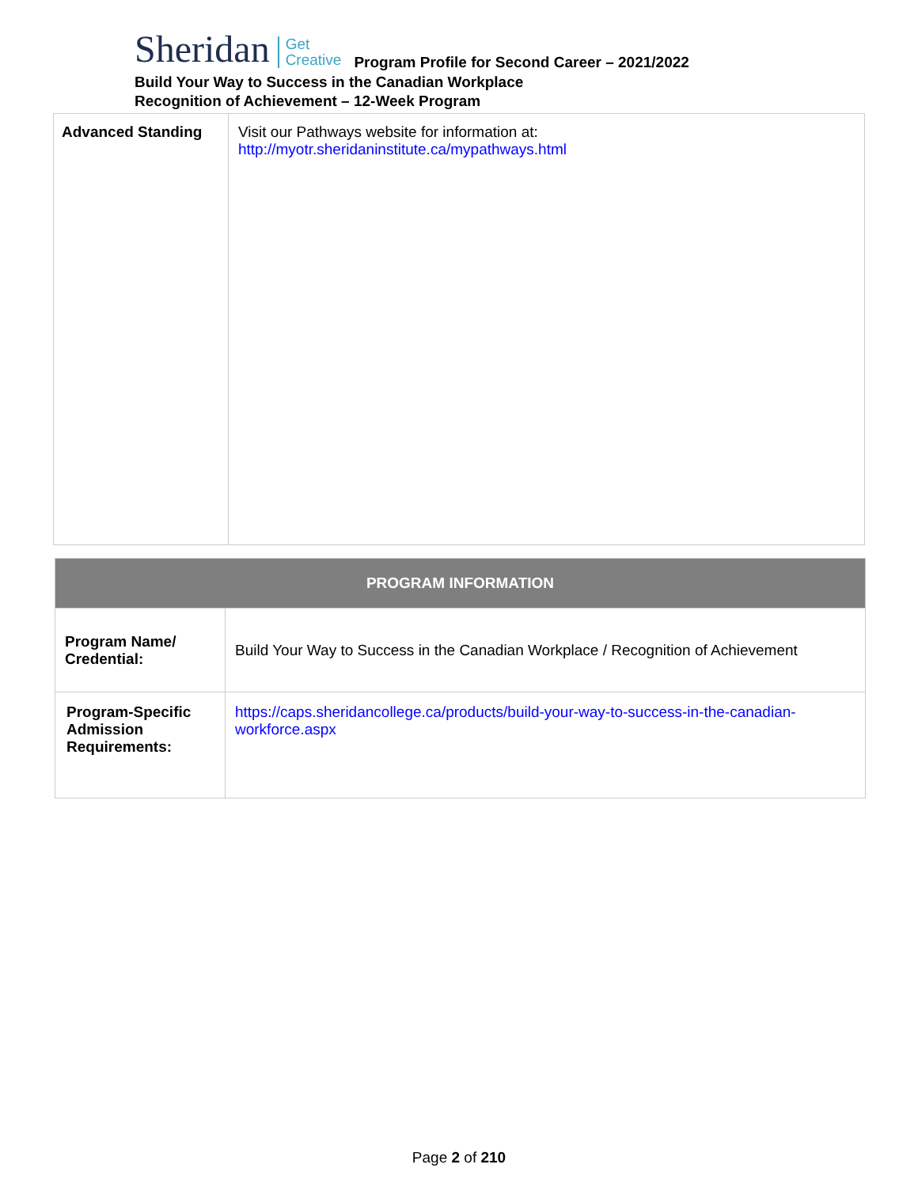Sheridan Get
Creative Program Profile for Second Career – 2021/2022
Build Your Way to Success in the Canadian Workplace
Recognition of Achievement – 12-Week Program
| Advanced Standing | Visit our Pathways website for information at: http://myotr.sheridaninstitute.ca/mypathways.html |
| PROGRAM INFORMATION | |
| Program Name/ Credential: | Build Your Way to Success in the Canadian Workplace / Recognition of Achievement |
| Program-Specific Admission Requirements: | https://caps.sheridancollege.ca/products/build-your-way-to-success-in-the-canadian-workforce.aspx |
Page 2 of 210